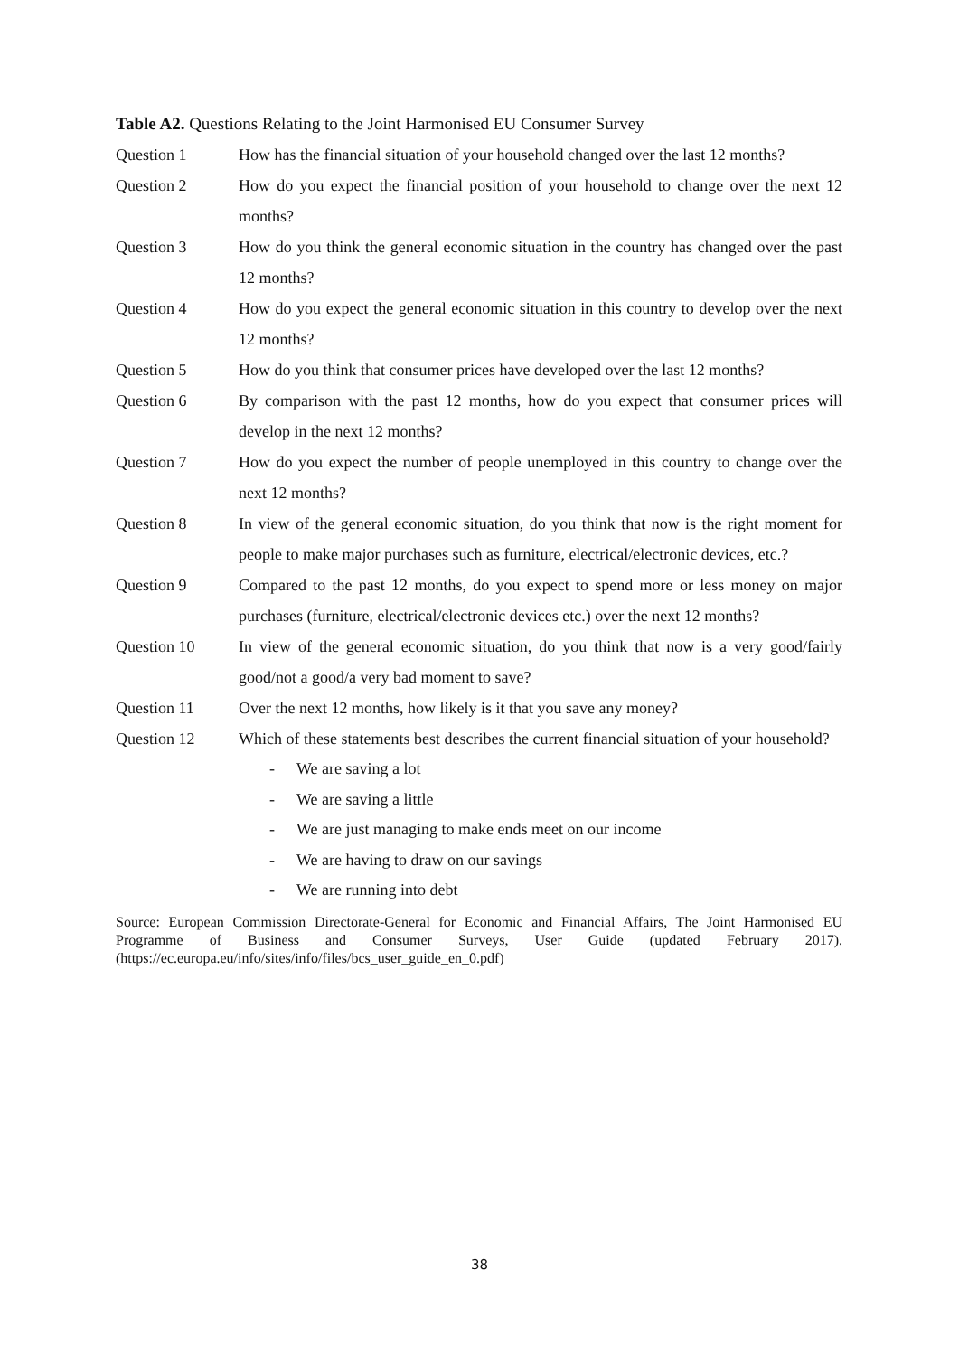Table A2. Questions Relating to the Joint Harmonised EU Consumer Survey
| Question 1 | How has the financial situation of your household changed over the last 12 months? |
| Question 2 | How do you expect the financial position of your household to change over the next 12 months? |
| Question 3 | How do you think the general economic situation in the country has changed over the past 12 months? |
| Question 4 | How do you expect the general economic situation in this country to develop over the next 12 months? |
| Question 5 | How do you think that consumer prices have developed over the last 12 months? |
| Question 6 | By comparison with the past 12 months, how do you expect that consumer prices will develop in the next 12 months? |
| Question 7 | How do you expect the number of people unemployed in this country to change over the next 12 months? |
| Question 8 | In view of the general economic situation, do you think that now is the right moment for people to make major purchases such as furniture, electrical/electronic devices, etc.? |
| Question 9 | Compared to the past 12 months, do you expect to spend more or less money on major purchases (furniture, electrical/electronic devices etc.) over the next 12 months? |
| Question 10 | In view of the general economic situation, do you think that now is a very good/fairly good/not a good/a very bad moment to save? |
| Question 11 | Over the next 12 months, how likely is it that you save any money? |
| Question 12 | Which of these statements best describes the current financial situation of your household? - We are saving a lot - We are saving a little - We are just managing to make ends meet on our income - We are having to draw on our savings - We are running into debt |
Source: European Commission Directorate-General for Economic and Financial Affairs, The Joint Harmonised EU Programme of Business and Consumer Surveys, User Guide (updated February 2017). (https://ec.europa.eu/info/sites/info/files/bcs_user_guide_en_0.pdf)
38